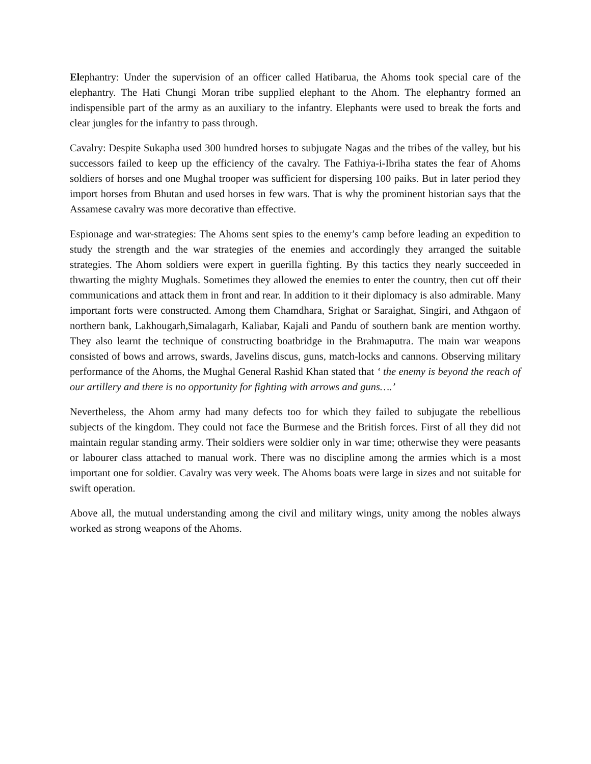Elephantry: Under the supervision of an officer called Hatibarua, the Ahoms took special care of the elephantry. The Hati Chungi Moran tribe supplied elephant to the Ahom. The elephantry formed an indispensible part of the army as an auxiliary to the infantry. Elephants were used to break the forts and clear jungles for the infantry to pass through.
Cavalry: Despite Sukapha used 300 hundred horses to subjugate Nagas and the tribes of the valley, but his successors failed to keep up the efficiency of the cavalry. The Fathiya-i-Ibriha states the fear of Ahoms soldiers of horses and one Mughal trooper was sufficient for dispersing 100 paiks. But in later period they import horses from Bhutan and used horses in few wars. That is why the prominent historian says that the Assamese cavalry was more decorative than effective.
Espionage and war-strategies: The Ahoms sent spies to the enemy’s camp before leading an expedition to study the strength and the war strategies of the enemies and accordingly they arranged the suitable strategies. The Ahom soldiers were expert in guerilla fighting. By this tactics they nearly succeeded in thwarting the mighty Mughals. Sometimes they allowed the enemies to enter the country, then cut off their communications and attack them in front and rear. In addition to it their diplomacy is also admirable. Many important forts were constructed. Among them Chamdhara, Srighat or Saraighat, Singiri, and Athgaon of northern bank, Lakhougarh,Simalagarh, Kaliabar, Kajali and Pandu of southern bank are mention worthy. They also learnt the technique of constructing boatbridge in the Brahmaputra. The main war weapons consisted of bows and arrows, swards, Javelins discus, guns, match-locks and cannons. Observing military performance of the Ahoms, the Mughal General Rashid Khan stated that ‘ the enemy is beyond the reach of our artillery and there is no opportunity for fighting with arrows and guns….’
Nevertheless, the Ahom army had many defects too for which they failed to subjugate the rebellious subjects of the kingdom. They could not face the Burmese and the British forces. First of all they did not maintain regular standing army. Their soldiers were soldier only in war time; otherwise they were peasants or labourer class attached to manual work. There was no discipline among the armies which is a most important one for soldier. Cavalry was very week. The Ahoms boats were large in sizes and not suitable for swift operation.
Above all, the mutual understanding among the civil and military wings, unity among the nobles always worked as strong weapons of the Ahoms.